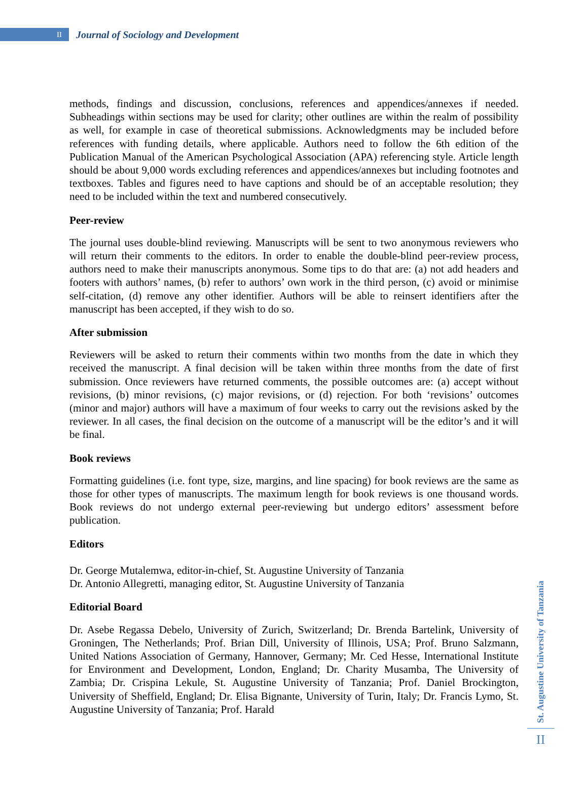II
Journal of Sociology and Development
methods, findings and discussion, conclusions, references and appendices/annexes if needed. Subheadings within sections may be used for clarity; other outlines are within the realm of possibility as well, for example in case of theoretical submissions. Acknowledgments may be included before references with funding details, where applicable. Authors need to follow the 6th edition of the Publication Manual of the American Psychological Association (APA) referencing style. Article length should be about 9,000 words excluding references and appendices/annexes but including footnotes and textboxes. Tables and figures need to have captions and should be of an acceptable resolution; they need to be included within the text and numbered consecutively.
Peer-review
The journal uses double-blind reviewing. Manuscripts will be sent to two anonymous reviewers who will return their comments to the editors. In order to enable the double-blind peer-review process, authors need to make their manuscripts anonymous. Some tips to do that are: (a) not add headers and footers with authors’ names, (b) refer to authors’ own work in the third person, (c) avoid or minimise self-citation, (d) remove any other identifier. Authors will be able to reinsert identifiers after the manuscript has been accepted, if they wish to do so.
After submission
Reviewers will be asked to return their comments within two months from the date in which they received the manuscript. A final decision will be taken within three months from the date of first submission. Once reviewers have returned comments, the possible outcomes are: (a) accept without revisions, (b) minor revisions, (c) major revisions, or (d) rejection. For both ‘revisions’ outcomes (minor and major) authors will have a maximum of four weeks to carry out the revisions asked by the reviewer. In all cases, the final decision on the outcome of a manuscript will be the editor’s and it will be final.
Book reviews
Formatting guidelines (i.e. font type, size, margins, and line spacing) for book reviews are the same as those for other types of manuscripts. The maximum length for book reviews is one thousand words. Book reviews do not undergo external peer-reviewing but undergo editors’ assessment before publication.
Editors
Dr. George Mutalemwa, editor-in-chief, St. Augustine University of Tanzania
Dr. Antonio Allegretti, managing editor, St. Augustine University of Tanzania
Editorial Board
Dr. Asebe Regassa Debelo, University of Zurich, Switzerland; Dr. Brenda Bartelink, University of Groningen, The Netherlands; Prof. Brian Dill, University of Illinois, USA; Prof. Bruno Salzmann, United Nations Association of Germany, Hannover, Germany; Mr. Ced Hesse, International Institute for Environment and Development, London, England; Dr. Charity Musamba, The University of Zambia; Dr. Crispina Lekule, St. Augustine University of Tanzania; Prof. Daniel Brockington, University of Sheffield, England; Dr. Elisa Bignante, University of Turin, Italy; Dr. Francis Lymo, St. Augustine University of Tanzania; Prof. Harald
St. Augustine University of Tanzania
II